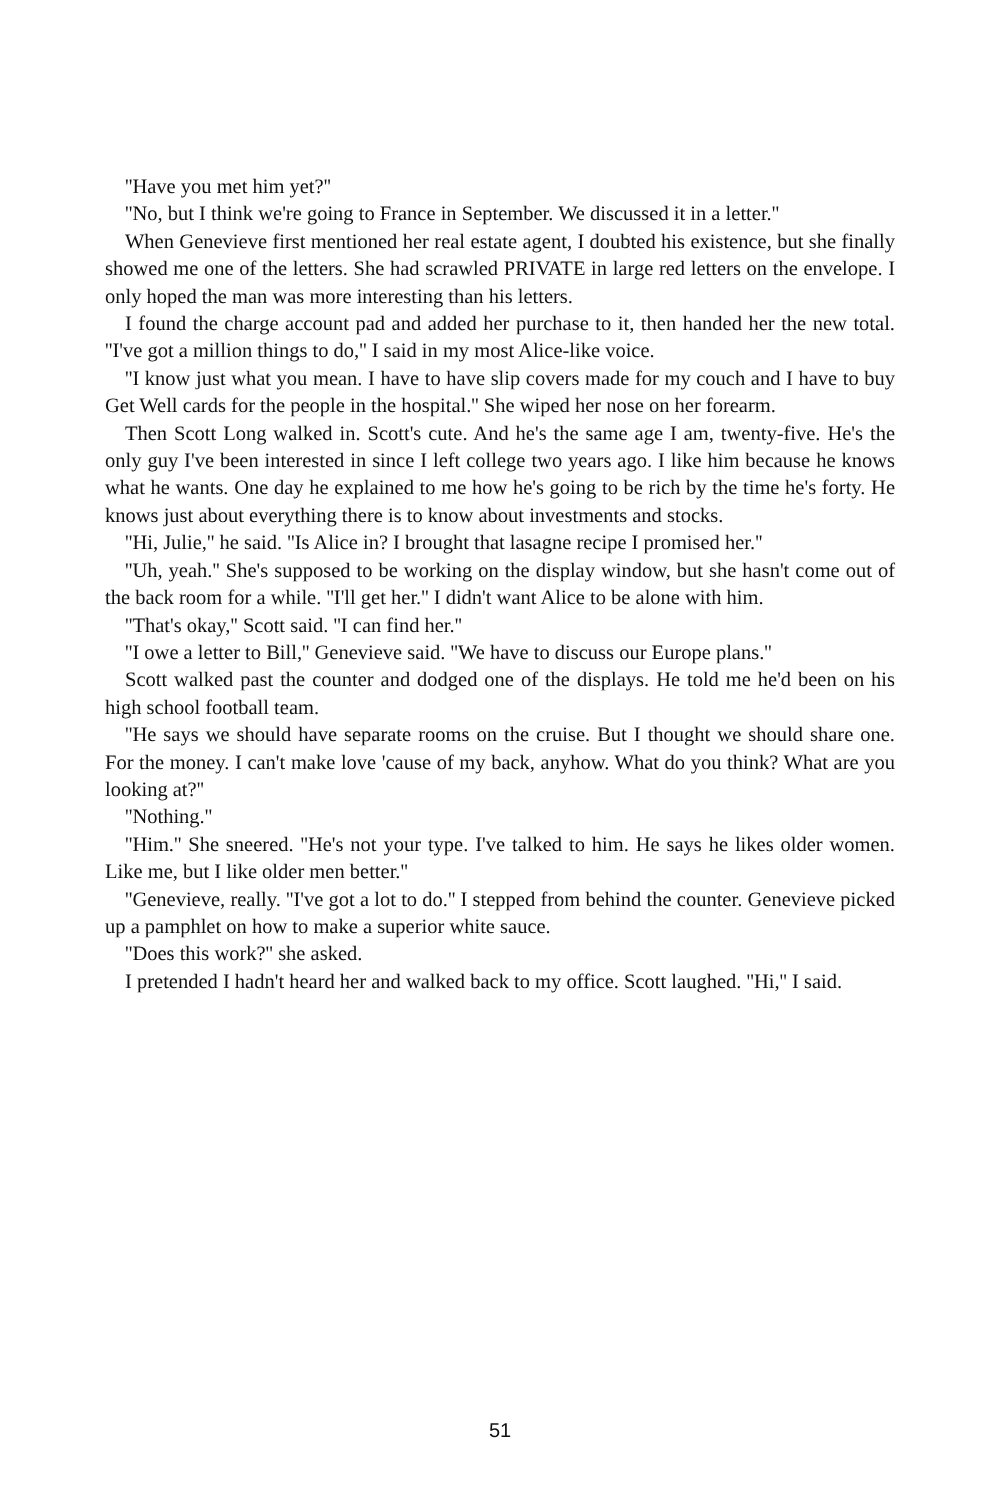''Have you met him yet?''
''No, but I think we're going to France in September. We discussed it in a letter.''
When Genevieve first mentioned her real estate agent, I doubted his existence, but she finally showed me one of the letters. She had scrawled PRIVATE in large red letters on the envelope. I only hoped the man was more interesting than his letters.
I found the charge account pad and added her purchase to it, then handed her the new total. ''I've got a million things to do,'' I said in my most Alice-like voice.
''I know just what you mean. I have to have slip covers made for my couch and I have to buy Get Well cards for the people in the hospital.'' She wiped her nose on her forearm.
Then Scott Long walked in. Scott's cute. And he's the same age I am, twenty-five. He's the only guy I've been interested in since I left college two years ago. I like him because he knows what he wants. One day he explained to me how he's going to be rich by the time he's forty. He knows just about everything there is to know about investments and stocks.
''Hi, Julie,'' he said. ''Is Alice in? I brought that lasagne recipe I promised her.''
''Uh, yeah.'' She's supposed to be working on the display window, but she hasn't come out of the back room for a while. ''I'll get her.'' I didn't want Alice to be alone with him.
''That's okay,'' Scott said. ''I can find her.''
''I owe a letter to Bill,'' Genevieve said. ''We have to discuss our Europe plans.''
Scott walked past the counter and dodged one of the displays. He told me he'd been on his high school football team.
''He says we should have separate rooms on the cruise. But I thought we should share one. For the money. I can't make love 'cause of my back, anyhow. What do you think? What are you looking at?''
''Nothing.''
''Him.'' She sneered. ''He's not your type. I've talked to him. He says he likes older women. Like me, but I like older men better.''
''Genevieve, really. ''I've got a lot to do.'' I stepped from behind the counter. Genevieve picked up a pamphlet on how to make a superior white sauce.
''Does this work?'' she asked.
I pretended I hadn't heard her and walked back to my office. Scott laughed. ''Hi,'' I said.
51